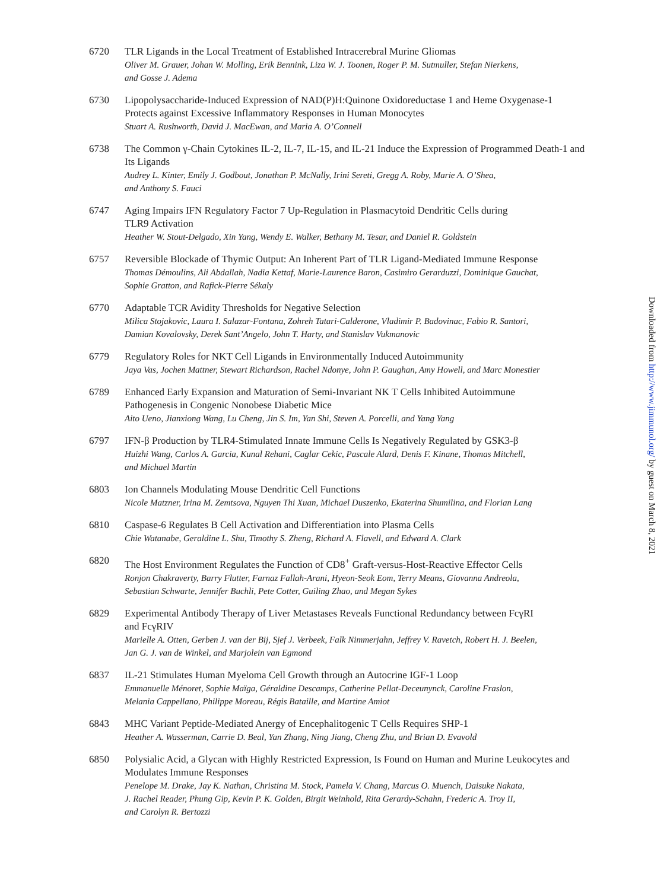6720 TLR Ligands in the Local Treatment of Established Intracerebral Murine Gliomas
Oliver M. Grauer, Johan W. Molling, Erik Bennink, Liza W. J. Toonen, Roger P. M. Sutmuller, Stefan Nierkens,
and Gosse J. Adema
6730 Lipopolysaccharide-Induced Expression of NAD(P)H:Quinone Oxidoreductase 1 and Heme Oxygenase-1 Protects against Excessive Inflammatory Responses in Human Monocytes
Stuart A. Rushworth, David J. MacEwan, and Maria A. O’Connell
6738 The Common γ-Chain Cytokines IL-2, IL-7, IL-15, and IL-21 Induce the Expression of Programmed Death-1 and Its Ligands
Audrey L. Kinter, Emily J. Godbout, Jonathan P. McNally, Irini Sereti, Gregg A. Roby, Marie A. O’Shea,
and Anthony S. Fauci
6747 Aging Impairs IFN Regulatory Factor 7 Up-Regulation in Plasmacytoid Dendritic Cells during
TLR9 Activation
Heather W. Stout-Delgado, Xin Yang, Wendy E. Walker, Bethany M. Tesar, and Daniel R. Goldstein
6757 Reversible Blockade of Thymic Output: An Inherent Part of TLR Ligand-Mediated Immune Response
Thomas Démoulins, Ali Abdallah, Nadia Kettaf, Marie-Laurence Baron, Casimiro Gerarduzzi, Dominique Gauchat,
Sophie Gratton, and Rafick-Pierre Sékaly
6770 Adaptable TCR Avidity Thresholds for Negative Selection
Milica Stojakovic, Laura I. Salazar-Fontana, Zohreh Tatari-Calderone, Vladimir P. Badovinac, Fabio R. Santori,
Damian Kovalovsky, Derek Sant’Angelo, John T. Harty, and Stanislav Vukmanovic
6779 Regulatory Roles for NKT Cell Ligands in Environmentally Induced Autoimmunity
Jaya Vas, Jochen Mattner, Stewart Richardson, Rachel Ndonye, John P. Gaughan, Amy Howell, and Marc Monestier
6789 Enhanced Early Expansion and Maturation of Semi-Invariant NK T Cells Inhibited Autoimmune
Pathogenesis in Congenic Nonobese Diabetic Mice
Aito Ueno, Jianxiong Wang, Lu Cheng, Jin S. Im, Yan Shi, Steven A. Porcelli, and Yang Yang
6797 IFN-β Production by TLR4-Stimulated Innate Immune Cells Is Negatively Regulated by GSK3-β
Huizhi Wang, Carlos A. Garcia, Kunal Rehani, Caglar Cekic, Pascale Alard, Denis F. Kinane, Thomas Mitchell,
and Michael Martin
6803 Ion Channels Modulating Mouse Dendritic Cell Functions
Nicole Matzner, Irina M. Zemtsova, Nguyen Thi Xuan, Michael Duszenko, Ekaterina Shumilina, and Florian Lang
6810 Caspase-6 Regulates B Cell Activation and Differentiation into Plasma Cells
Chie Watanabe, Geraldine L. Shu, Timothy S. Zheng, Richard A. Flavell, and Edward A. Clark
6820 The Host Environment Regulates the Function of CD8<sup>+</sup> Graft-versus-Host-Reactive Effector Cells
Ronjon Chakraverty, Barry Flutter, Farnaz Fallah-Arani, Hyeon-Seok Eom, Terry Means, Giovanna Andreola,
Sebastian Schwarte, Jennifer Buchli, Pete Cotter, Guiling Zhao, and Megan Sykes
6829 Experimental Antibody Therapy of Liver Metastases Reveals Functional Redundancy between FcγRI
and FcγRIV
Marielle A. Otten, Gerben J. van der Bij, Sjef J. Verbeek, Falk Nimmerjahn, Jeffrey V. Ravetch, Robert H. J. Beelen,
Jan G. J. van de Winkel, and Marjolein van Egmond
6837 IL-21 Stimulates Human Myeloma Cell Growth through an Autocrine IGF-1 Loop
Emmanuelle Ménoret, Sophie Maïga, Géraldine Descamps, Catherine Pellat-Deceunynck, Caroline Fraslon,
Melania Cappellano, Philippe Moreau, Régis Bataille, and Martine Amiot
6843 MHC Variant Peptide-Mediated Anergy of Encephalitogenic T Cells Requires SHP-1
Heather A. Wasserman, Carrie D. Beal, Yan Zhang, Ning Jiang, Cheng Zhu, and Brian D. Evavold
6850 Polysialic Acid, a Glycan with Highly Restricted Expression, Is Found on Human and Murine Leukocytes and Modulates Immune Responses
Penelope M. Drake, Jay K. Nathan, Christina M. Stock, Pamela V. Chang, Marcus O. Muench, Daisuke Nakata,
J. Rachel Reader, Phung Gip, Kevin P. K. Golden, Birgit Weinhold, Rita Gerardy-Schahn, Frederic A. Troy II,
and Carolyn R. Bertozzi
Downloaded from http://www.jimmunol.org/ by guest on March 8, 2021